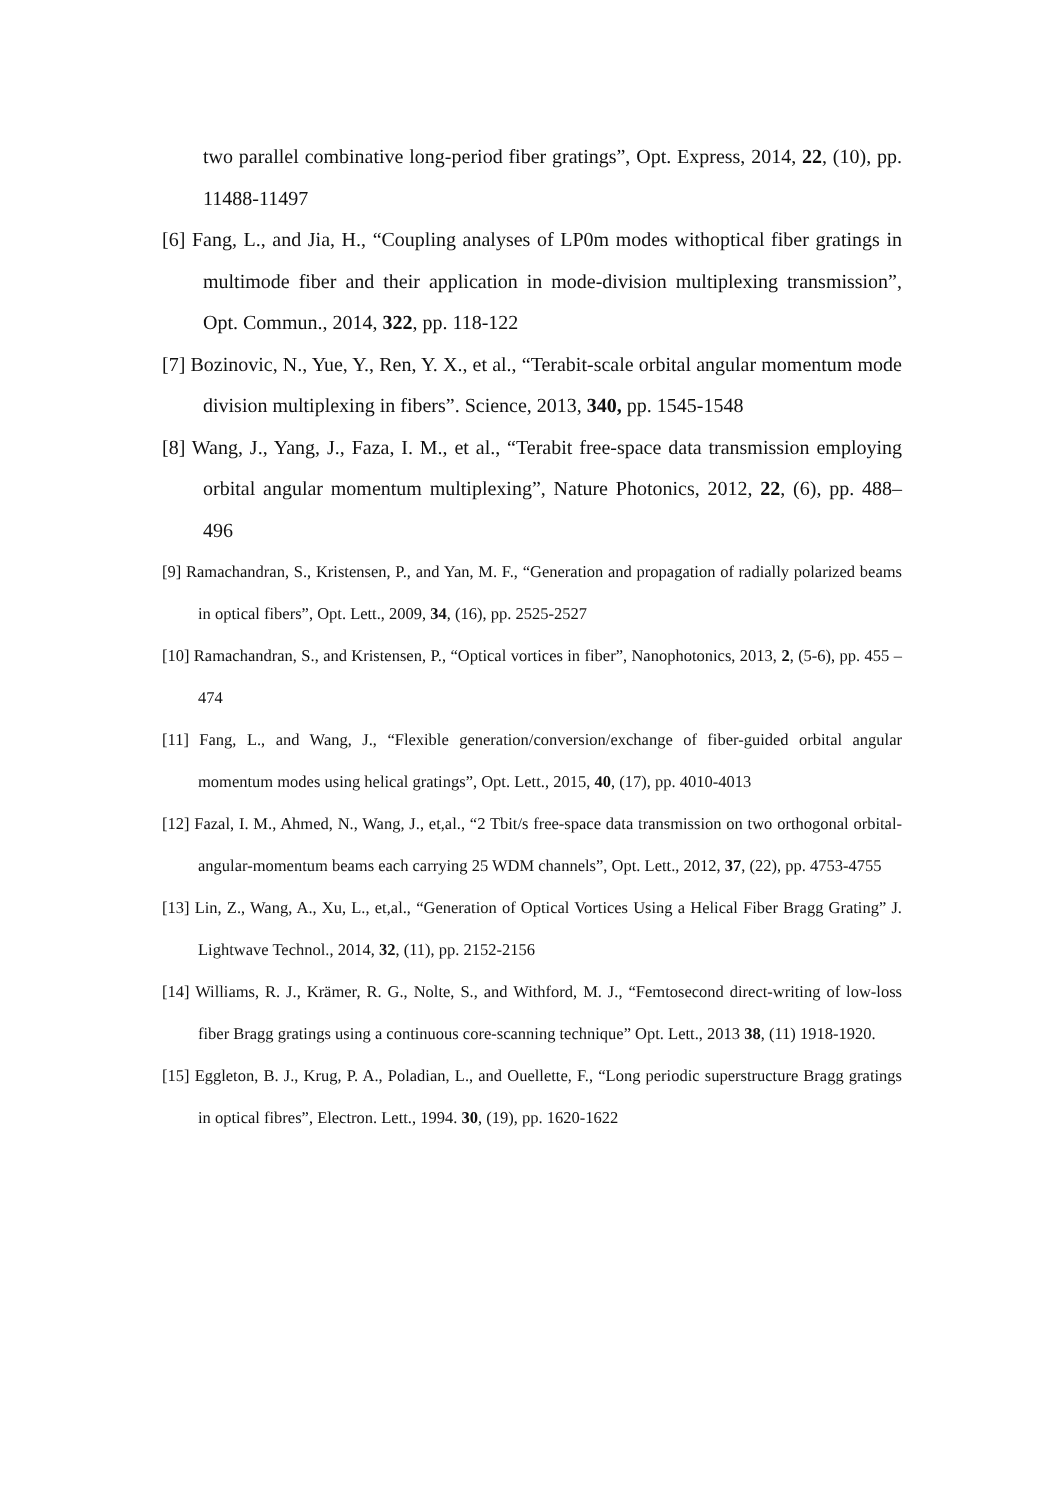two parallel combinative long-period fiber gratings”, Opt. Express, 2014, 22, (10), pp. 11488-11497
[6] Fang, L., and Jia, H., “Coupling analyses of LP0m modes withoptical fiber gratings in multimode fiber and their application in mode-division multiplexing transmission”, Opt. Commun., 2014, 322, pp. 118-122
[7] Bozinovic, N., Yue, Y., Ren, Y. X., et al., “Terabit-scale orbital angular momentum mode division multiplexing in fibers”. Science, 2013, 340, pp. 1545-1548
[8] Wang, J., Yang, J., Faza, I. M., et al., “Terabit free-space data transmission employing orbital angular momentum multiplexing”, Nature Photonics, 2012, 22, (6), pp. 488–496
[9] Ramachandran, S., Kristensen, P., and Yan, M. F., “Generation and propagation of radially polarized beams in optical fibers”, Opt. Lett., 2009, 34, (16), pp. 2525-2527
[10] Ramachandran, S., and Kristensen, P., “Optical vortices in fiber”, Nanophotonics, 2013, 2, (5-6), pp. 455 – 474
[11] Fang, L., and Wang, J., “Flexible generation/conversion/exchange of fiber-guided orbital angular momentum modes using helical gratings”, Opt. Lett., 2015, 40, (17), pp. 4010-4013
[12] Fazal, I. M., Ahmed, N., Wang, J., et,al., “2 Tbit/s free-space data transmission on two orthogonal orbital-angular-momentum beams each carrying 25 WDM channels”, Opt. Lett., 2012, 37, (22), pp. 4753-4755
[13] Lin, Z., Wang, A., Xu, L., et,al., “Generation of Optical Vortices Using a Helical Fiber Bragg Grating” J. Lightwave Technol., 2014, 32, (11), pp. 2152-2156
[14] Williams, R. J., Krämer, R. G., Nolte, S., and Withford, M. J., “Femtosecond direct-writing of low-loss fiber Bragg gratings using a continuous core-scanning technique” Opt. Lett., 2013 38, (11) 1918-1920.
[15] Eggleton, B. J., Krug, P. A., Poladian, L., and Ouellette, F., “Long periodic superstructure Bragg gratings in optical fibres”, Electron. Lett., 1994. 30, (19), pp. 1620-1622